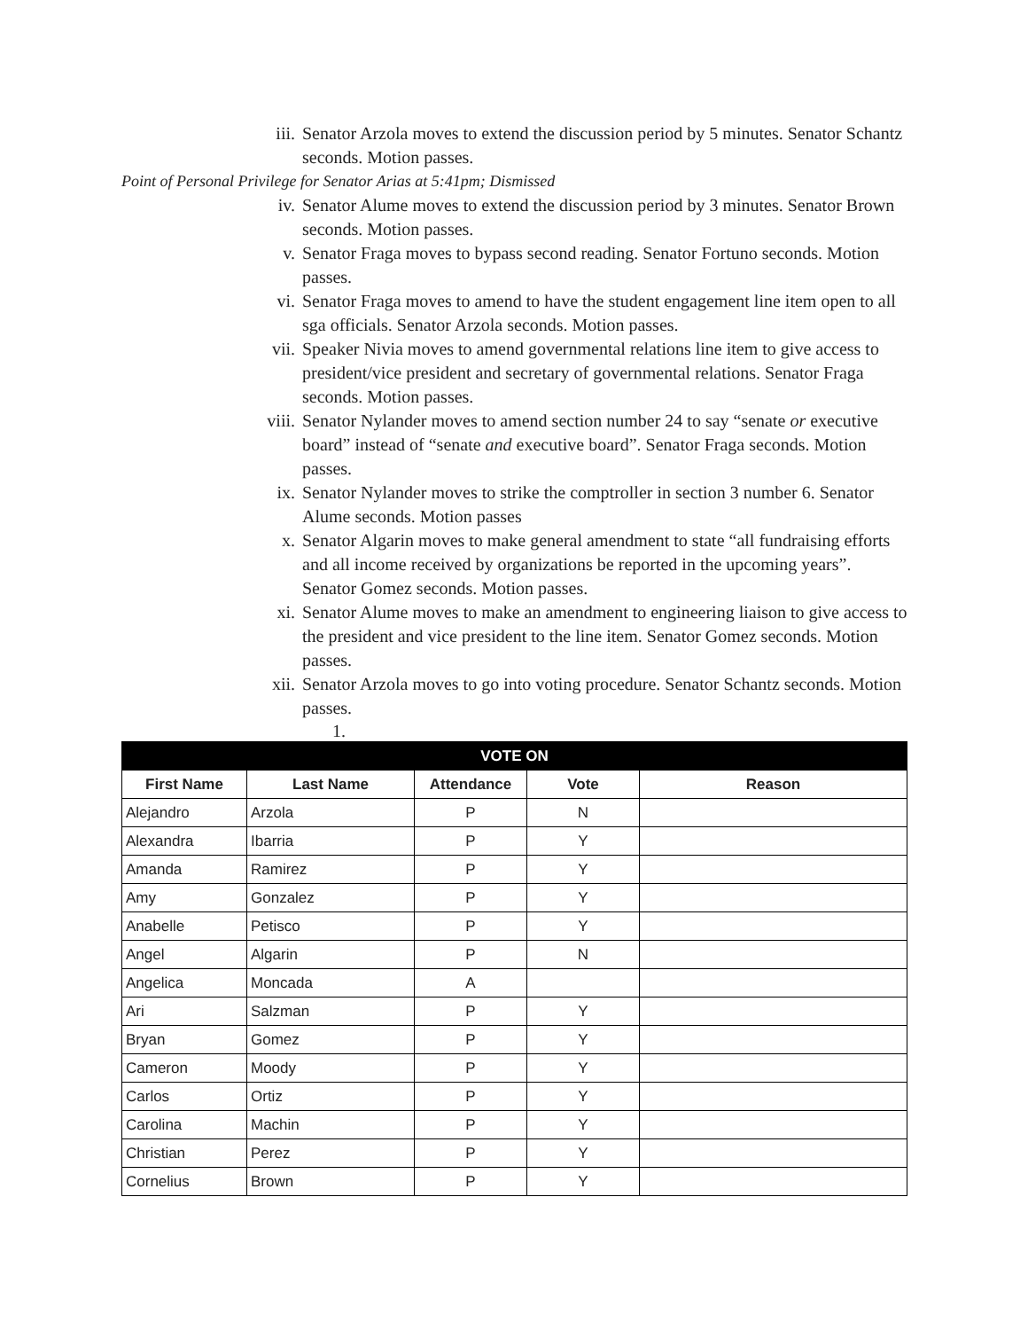iii. Senator Arzola moves to extend the discussion period by 5 minutes. Senator Schantz seconds. Motion passes.
Point of Personal Privilege for Senator Arias at 5:41pm; Dismissed
iv. Senator Alume moves to extend the discussion period by 3 minutes. Senator Brown seconds. Motion passes.
v. Senator Fraga moves to bypass second reading. Senator Fortuno seconds. Motion passes.
vi. Senator Fraga moves to amend to have the student engagement line item open to all sga officials. Senator Arzola seconds. Motion passes.
vii. Speaker Nivia moves to amend governmental relations line item to give access to president/vice president and secretary of governmental relations. Senator Fraga seconds. Motion passes.
viii. Senator Nylander moves to amend section number 24 to say “senate or executive board” instead of “senate and executive board”. Senator Fraga seconds. Motion passes.
ix. Senator Nylander moves to strike the comptroller in section 3 number 6. Senator Alume seconds. Motion passes
x. Senator Algarin moves to make general amendment to state “all fundraising efforts and all income received by organizations be reported in the upcoming years”. Senator Gomez seconds. Motion passes.
xi. Senator Alume moves to make an amendment to engineering liaison to give access to the president and vice president to the line item. Senator Gomez seconds. Motion passes.
xii. Senator Arzola moves to go into voting procedure. Senator Schantz seconds. Motion passes.
1.
| VOTE ON | | | | |
| First Name | Last Name | Attendance | Vote | Reason |
| Alejandro | Arzola | P | N | |
| Alexandra | Ibarria | P | Y | |
| Amanda | Ramirez | P | Y | |
| Amy | Gonzalez | P | Y | |
| Anabelle | Petisco | P | Y | |
| Angel | Algarin | P | N | |
| Angelica | Moncada | A | | |
| Ari | Salzman | P | Y | |
| Bryan | Gomez | P | Y | |
| Cameron | Moody | P | Y | |
| Carlos | Ortiz | P | Y | |
| Carolina | Machin | P | Y | |
| Christian | Perez | P | Y | |
| Cornelius | Brown | P | Y | |